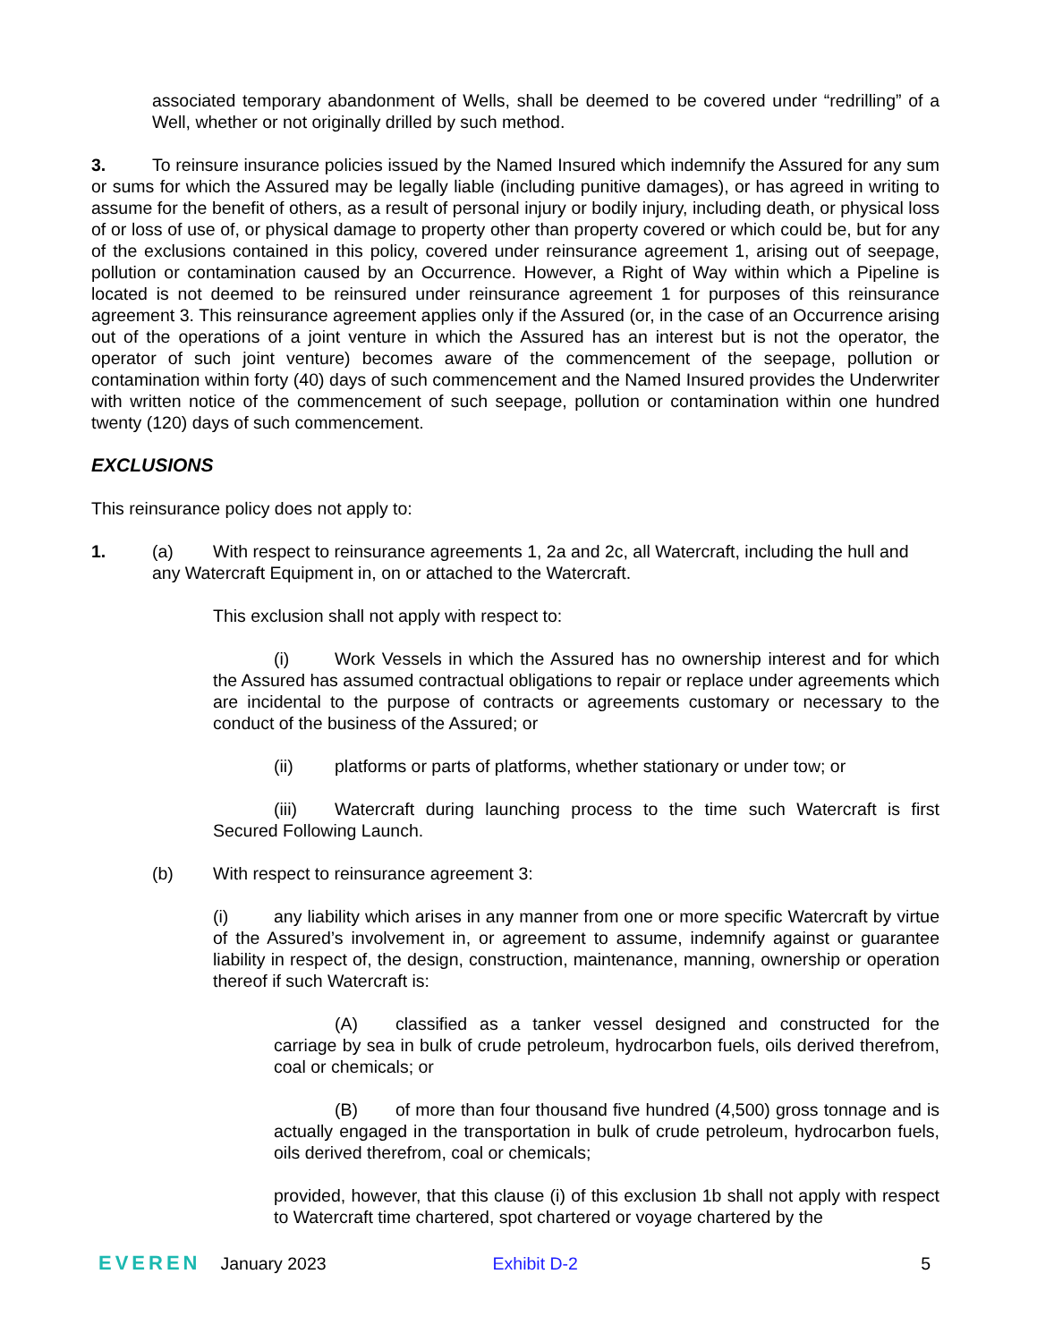associated temporary abandonment of Wells, shall be deemed to be covered under “redrilling” of a Well, whether or not originally drilled by such method.
3. To reinsure insurance policies issued by the Named Insured which indemnify the Assured for any sum or sums for which the Assured may be legally liable (including punitive damages), or has agreed in writing to assume for the benefit of others, as a result of personal injury or bodily injury, including death, or physical loss of or loss of use of, or physical damage to property other than property covered or which could be, but for any of the exclusions contained in this policy, covered under reinsurance agreement 1, arising out of seepage, pollution or contamination caused by an Occurrence. However, a Right of Way within which a Pipeline is located is not deemed to be reinsured under reinsurance agreement 1 for purposes of this reinsurance agreement 3. This reinsurance agreement applies only if the Assured (or, in the case of an Occurrence arising out of the operations of a joint venture in which the Assured has an interest but is not the operator, the operator of such joint venture) becomes aware of the commencement of the seepage, pollution or contamination within forty (40) days of such commencement and the Named Insured provides the Underwriter with written notice of the commencement of such seepage, pollution or contamination within one hundred twenty (120) days of such commencement.
EXCLUSIONS
This reinsurance policy does not apply to:
1. (a) With respect to reinsurance agreements 1, 2a and 2c, all Watercraft, including the hull and
any Watercraft Equipment in, on or attached to the Watercraft.
This exclusion shall not apply with respect to:
(i) Work Vessels in which the Assured has no ownership interest and for which the Assured has assumed contractual obligations to repair or replace under agreements which are incidental to the purpose of contracts or agreements customary or necessary to the conduct of the business of the Assured; or
(ii) platforms or parts of platforms, whether stationary or under tow; or
(iii) Watercraft during launching process to the time such Watercraft is first Secured Following Launch.
(b) With respect to reinsurance agreement 3:
(i) any liability which arises in any manner from one or more specific Watercraft by virtue of the Assured’s involvement in, or agreement to assume, indemnify against or guarantee liability in respect of, the design, construction, maintenance, manning, ownership or operation thereof if such Watercraft is:
(A) classified as a tanker vessel designed and constructed for the carriage by sea in bulk of crude petroleum, hydrocarbon fuels, oils derived therefrom, coal or chemicals; or
(B) of more than four thousand five hundred (4,500) gross tonnage and is actually engaged in the transportation in bulk of crude petroleum, hydrocarbon fuels, oils derived therefrom, coal or chemicals;
provided, however, that this clause (i) of this exclusion 1b shall not apply with respect to Watercraft time chartered, spot chartered or voyage chartered by the
EVEREN January 2023 Exhibit D-2 5